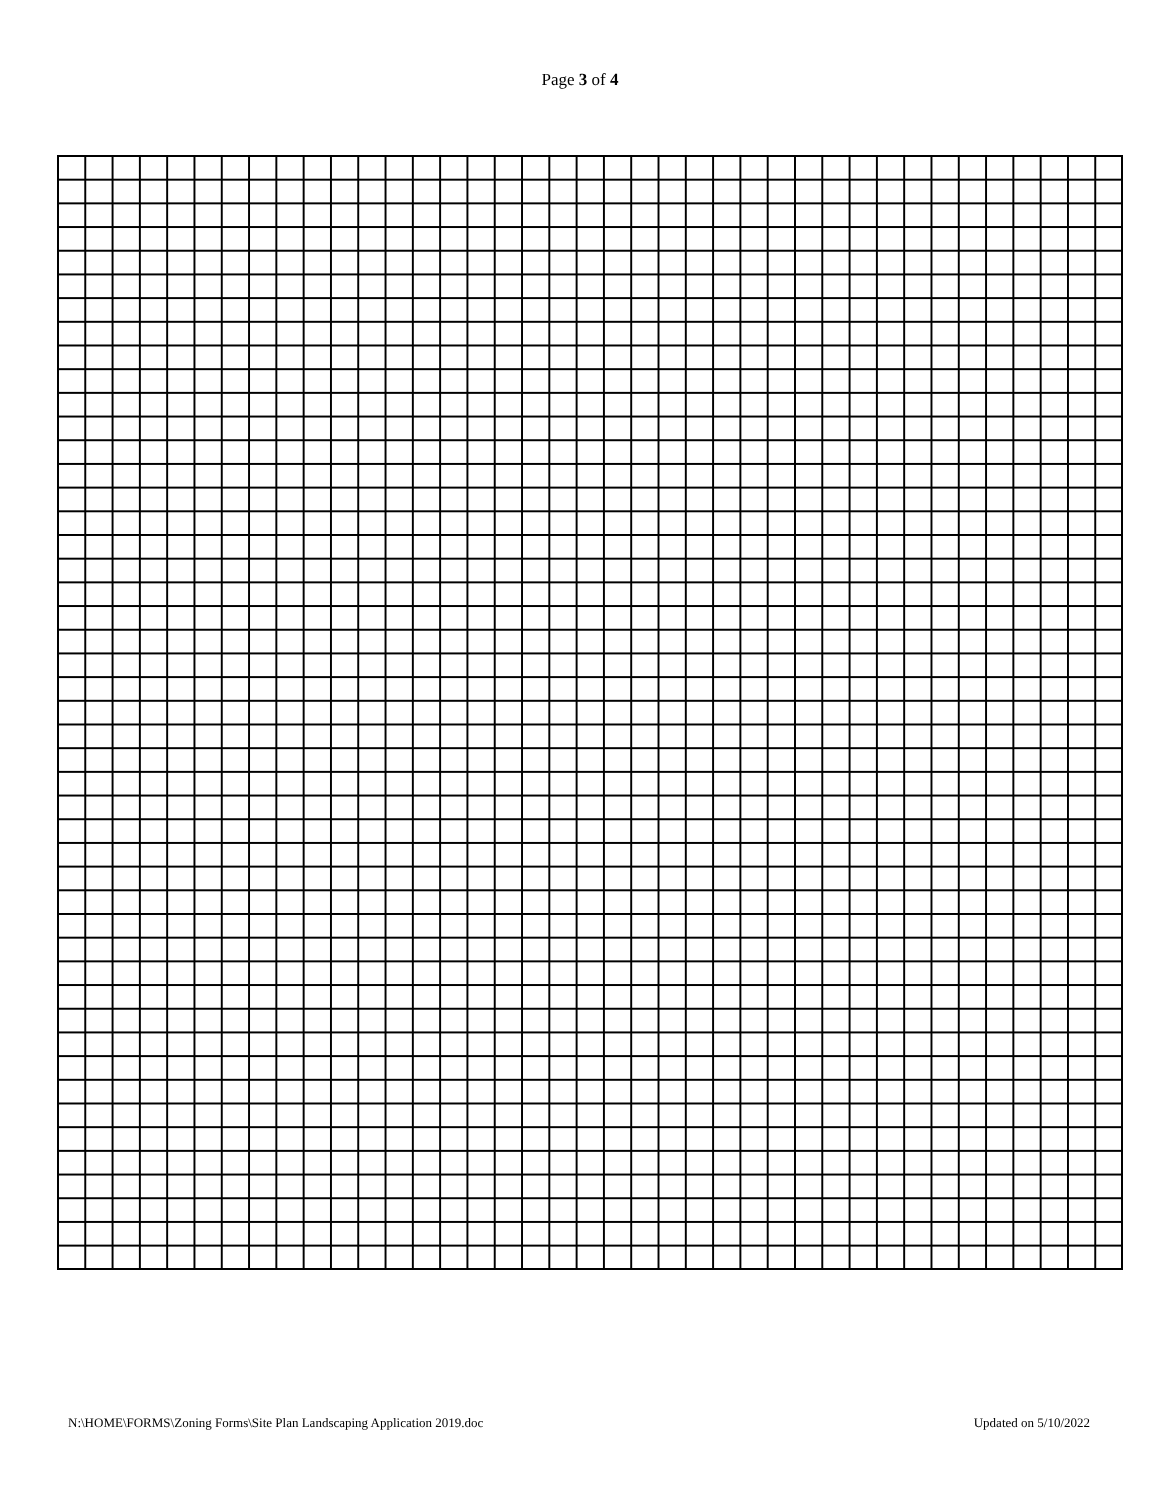Page 3 of 4
N:\HOME\FORMS\Zoning Forms\Site Plan Landscaping Application 2019.doc Updated on 5/10/2022